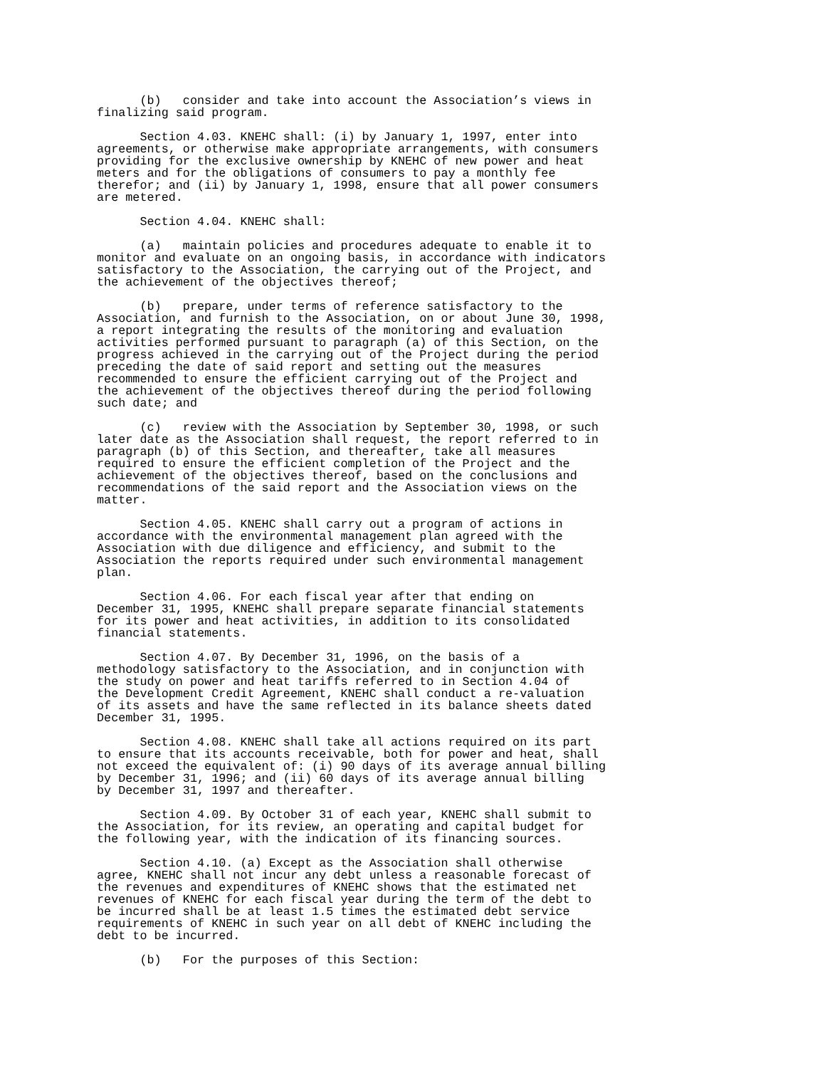(b) consider and take into account the Association’s views in finalizing said program.
Section 4.03. KNEHC shall: (i) by January 1, 1997, enter into agreements, or otherwise make appropriate arrangements, with consumers providing for the exclusive ownership by KNEHC of new power and heat meters and for the obligations of consumers to pay a monthly fee therefor; and (ii) by January 1, 1998, ensure that all power consumers are metered.
Section 4.04. KNEHC shall:
(a) maintain policies and procedures adequate to enable it to monitor and evaluate on an ongoing basis, in accordance with indicators satisfactory to the Association, the carrying out of the Project, and the achievement of the objectives thereof;
(b) prepare, under terms of reference satisfactory to the Association, and furnish to the Association, on or about June 30, 1998, a report integrating the results of the monitoring and evaluation activities performed pursuant to paragraph (a) of this Section, on the progress achieved in the carrying out of the Project during the period preceding the date of said report and setting out the measures recommended to ensure the efficient carrying out of the Project and the achievement of the objectives thereof during the period following such date; and
(c) review with the Association by September 30, 1998, or such later date as the Association shall request, the report referred to in paragraph (b) of this Section, and thereafter, take all measures required to ensure the efficient completion of the Project and the achievement of the objectives thereof, based on the conclusions and recommendations of the said report and the Association views on the matter.
Section 4.05. KNEHC shall carry out a program of actions in accordance with the environmental management plan agreed with the Association with due diligence and efficiency, and submit to the Association the reports required under such environmental management plan.
Section 4.06. For each fiscal year after that ending on December 31, 1995, KNEHC shall prepare separate financial statements for its power and heat activities, in addition to its consolidated financial statements.
Section 4.07. By December 31, 1996, on the basis of a methodology satisfactory to the Association, and in conjunction with the study on power and heat tariffs referred to in Section 4.04 of the Development Credit Agreement, KNEHC shall conduct a re-valuation of its assets and have the same reflected in its balance sheets dated December 31, 1995.
Section 4.08. KNEHC shall take all actions required on its part to ensure that its accounts receivable, both for power and heat, shall not exceed the equivalent of: (i) 90 days of its average annual billing by December 31, 1996; and (ii) 60 days of its average annual billing by December 31, 1997 and thereafter.
Section 4.09. By October 31 of each year, KNEHC shall submit to the Association, for its review, an operating and capital budget for the following year, with the indication of its financing sources.
Section 4.10. (a) Except as the Association shall otherwise agree, KNEHC shall not incur any debt unless a reasonable forecast of the revenues and expenditures of KNEHC shows that the estimated net revenues of KNEHC for each fiscal year during the term of the debt to be incurred shall be at least 1.5 times the estimated debt service requirements of KNEHC in such year on all debt of KNEHC including the debt to be incurred.
(b) For the purposes of this Section: